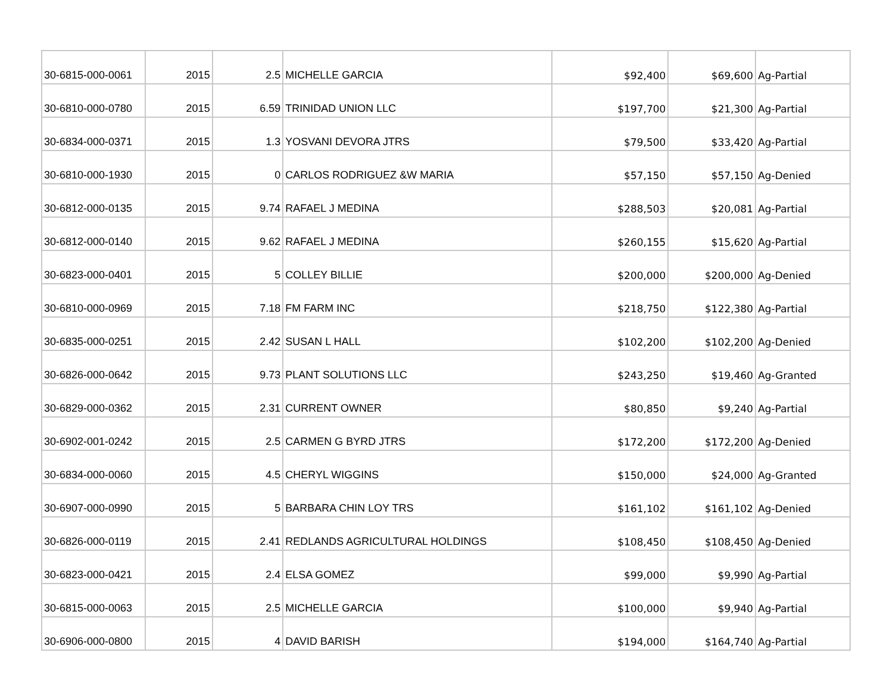| 30-6815-000-0061 | 2015 | 2.5 | MICHELLE GARCIA | $92,400 | $69,600 | Ag-Partial |
| 30-6810-000-0780 | 2015 | 6.59 | TRINIDAD UNION LLC | $197,700 | $21,300 | Ag-Partial |
| 30-6834-000-0371 | 2015 | 1.3 | YOSVANI DEVORA JTRS | $79,500 | $33,420 | Ag-Partial |
| 30-6810-000-1930 | 2015 | 0 | CARLOS RODRIGUEZ &W MARIA | $57,150 | $57,150 | Ag-Denied |
| 30-6812-000-0135 | 2015 | 9.74 | RAFAEL J MEDINA | $288,503 | $20,081 | Ag-Partial |
| 30-6812-000-0140 | 2015 | 9.62 | RAFAEL J MEDINA | $260,155 | $15,620 | Ag-Partial |
| 30-6823-000-0401 | 2015 | 5 | COLLEY BILLIE | $200,000 | $200,000 | Ag-Denied |
| 30-6810-000-0969 | 2015 | 7.18 | FM FARM INC | $218,750 | $122,380 | Ag-Partial |
| 30-6835-000-0251 | 2015 | 2.42 | SUSAN L HALL | $102,200 | $102,200 | Ag-Denied |
| 30-6826-000-0642 | 2015 | 9.73 | PLANT SOLUTIONS LLC | $243,250 | $19,460 | Ag-Granted |
| 30-6829-000-0362 | 2015 | 2.31 | CURRENT OWNER | $80,850 | $9,240 | Ag-Partial |
| 30-6902-001-0242 | 2015 | 2.5 | CARMEN G BYRD JTRS | $172,200 | $172,200 | Ag-Denied |
| 30-6834-000-0060 | 2015 | 4.5 | CHERYL WIGGINS | $150,000 | $24,000 | Ag-Granted |
| 30-6907-000-0990 | 2015 | 5 | BARBARA CHIN LOY TRS | $161,102 | $161,102 | Ag-Denied |
| 30-6826-000-0119 | 2015 | 2.41 | REDLANDS AGRICULTURAL HOLDINGS | $108,450 | $108,450 | Ag-Denied |
| 30-6823-000-0421 | 2015 | 2.4 | ELSA GOMEZ | $99,000 | $9,990 | Ag-Partial |
| 30-6815-000-0063 | 2015 | 2.5 | MICHELLE GARCIA | $100,000 | $9,940 | Ag-Partial |
| 30-6906-000-0800 | 2015 | 4 | DAVID BARISH | $194,000 | $164,740 | Ag-Partial |